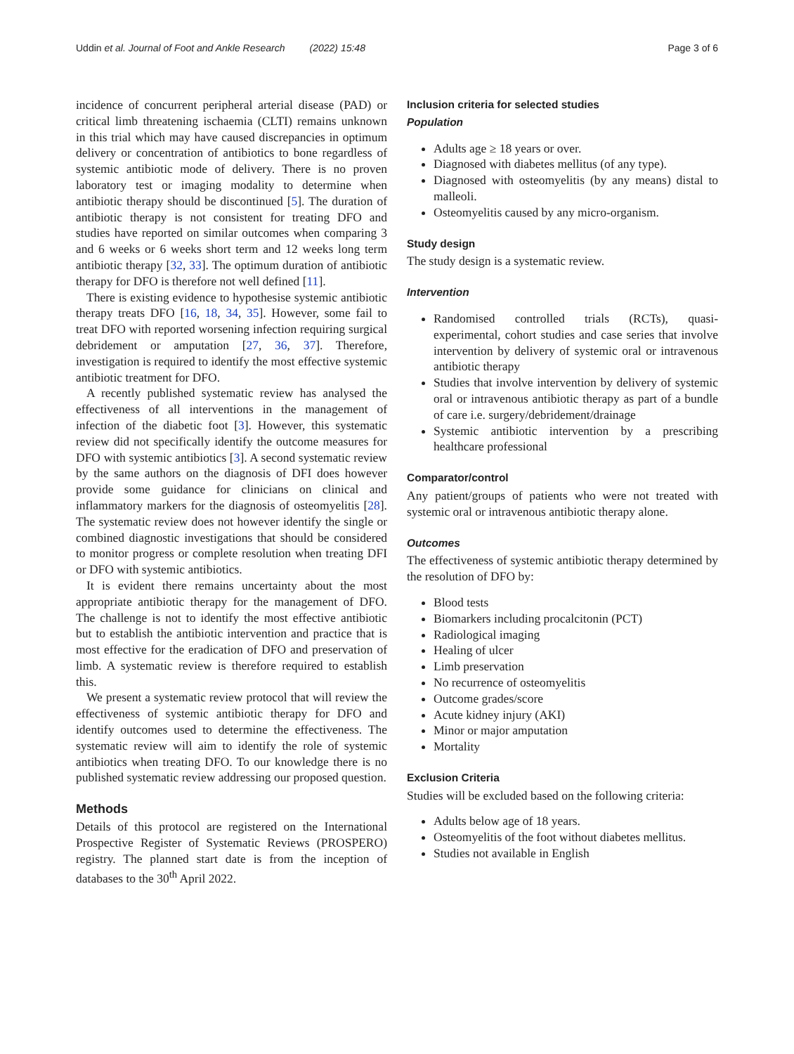Uddin et al. Journal of Foot and Ankle Research (2022) 15:48 Page 3 of 6
incidence of concurrent peripheral arterial disease (PAD) or critical limb threatening ischaemia (CLTI) remains unknown in this trial which may have caused discrepancies in optimum delivery or concentration of antibiotics to bone regardless of systemic antibiotic mode of delivery. There is no proven laboratory test or imaging modality to determine when antibiotic therapy should be discontinued [5]. The duration of antibiotic therapy is not consistent for treating DFO and studies have reported on similar outcomes when comparing 3 and 6 weeks or 6 weeks short term and 12 weeks long term antibiotic therapy [32, 33]. The optimum duration of antibiotic therapy for DFO is therefore not well defined [11].
There is existing evidence to hypothesise systemic antibiotic therapy treats DFO [16, 18, 34, 35]. However, some fail to treat DFO with reported worsening infection requiring surgical debridement or amputation [27, 36, 37]. Therefore, investigation is required to identify the most effective systemic antibiotic treatment for DFO.
A recently published systematic review has analysed the effectiveness of all interventions in the management of infection of the diabetic foot [3]. However, this systematic review did not specifically identify the outcome measures for DFO with systemic antibiotics [3]. A second systematic review by the same authors on the diagnosis of DFI does however provide some guidance for clinicians on clinical and inflammatory markers for the diagnosis of osteomyelitis [28]. The systematic review does not however identify the single or combined diagnostic investigations that should be considered to monitor progress or complete resolution when treating DFI or DFO with systemic antibiotics.
It is evident there remains uncertainty about the most appropriate antibiotic therapy for the management of DFO. The challenge is not to identify the most effective antibiotic but to establish the antibiotic intervention and practice that is most effective for the eradication of DFO and preservation of limb. A systematic review is therefore required to establish this.
We present a systematic review protocol that will review the effectiveness of systemic antibiotic therapy for DFO and identify outcomes used to determine the effectiveness. The systematic review will aim to identify the role of systemic antibiotics when treating DFO. To our knowledge there is no published systematic review addressing our proposed question.
Methods
Details of this protocol are registered on the International Prospective Register of Systematic Reviews (PROSPERO) registry. The planned start date is from the inception of databases to the 30<sup>th</sup> April 2022.
Inclusion criteria for selected studies
Population
Adults age ≥ 18 years or over.
Diagnosed with diabetes mellitus (of any type).
Diagnosed with osteomyelitis (by any means) distal to malleoli.
Osteomyelitis caused by any micro-organism.
Study design
The study design is a systematic review.
Intervention
Randomised controlled trials (RCTs), quasi-experimental, cohort studies and case series that involve intervention by delivery of systemic oral or intravenous antibiotic therapy
Studies that involve intervention by delivery of systemic oral or intravenous antibiotic therapy as part of a bundle of care i.e. surgery/debridement/drainage
Systemic antibiotic intervention by a prescribing healthcare professional
Comparator/control
Any patient/groups of patients who were not treated with systemic oral or intravenous antibiotic therapy alone.
Outcomes
The effectiveness of systemic antibiotic therapy determined by the resolution of DFO by:
Blood tests
Biomarkers including procalcitonin (PCT)
Radiological imaging
Healing of ulcer
Limb preservation
No recurrence of osteomyelitis
Outcome grades/score
Acute kidney injury (AKI)
Minor or major amputation
Mortality
Exclusion Criteria
Studies will be excluded based on the following criteria:
Adults below age of 18 years.
Osteomyelitis of the foot without diabetes mellitus.
Studies not available in English